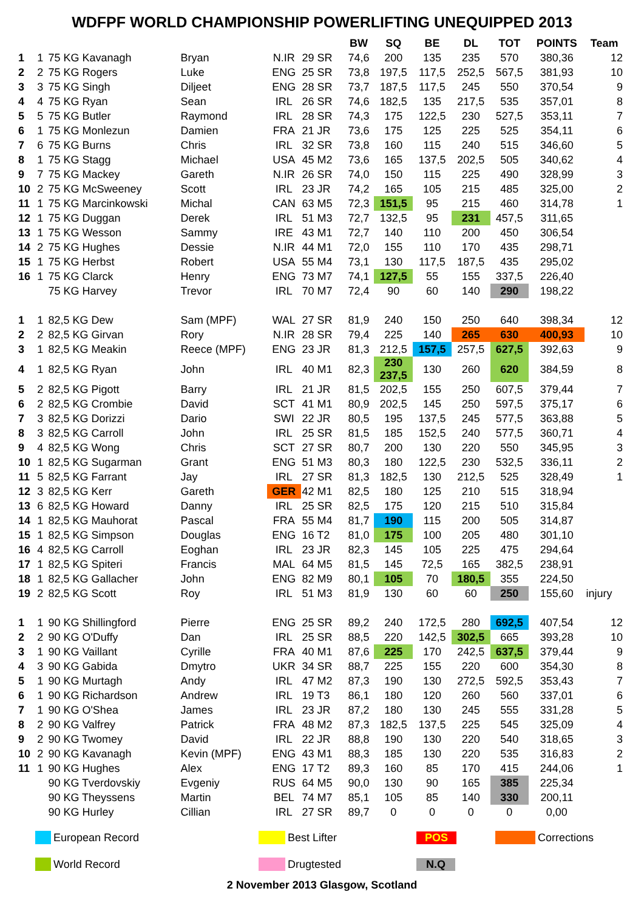WDFPF WORLD CHAMPIONSHIP POWERLIFTING UNEQUIPPED 2013
| | | | | | | BW | SQ | BE | DL | TOT | POINTS | Team |
| --- | --- | --- | --- | --- | --- | --- | --- | --- | --- | --- | --- | --- |
| 1 | 1 | 75 KG Kavanagh | Bryan | N.IR | 29 SR | 74,6 | 200 | 135 | 235 | 570 | 380,36 | 12 |
| 2 | 2 | 75 KG Rogers | Luke | ENG | 25 SR | 73,8 | 197,5 | 117,5 | 252,5 | 567,5 | 381,93 | 10 |
| 3 | 3 | 75 KG Singh | Diljeet | ENG | 28 SR | 73,7 | 187,5 | 117,5 | 245 | 550 | 370,54 | 9 |
| 4 | 4 | 75 KG Ryan | Sean | IRL | 26 SR | 74,6 | 182,5 | 135 | 217,5 | 535 | 357,01 | 8 |
| 5 | 5 | 75 KG Butler | Raymond | IRL | 28 SR | 74,3 | 175 | 122,5 | 230 | 527,5 | 353,11 | 7 |
| 6 | 1 | 75 KG Monlezun | Damien | FRA | 21 JR | 73,6 | 175 | 125 | 225 | 525 | 354,11 | 6 |
| 7 | 6 | 75 KG Burns | Chris | IRL | 32 SR | 73,8 | 160 | 115 | 240 | 515 | 346,60 | 5 |
| 8 | 1 | 75 KG Stagg | Michael | USA | 45 M2 | 73,6 | 165 | 137,5 | 202,5 | 505 | 340,62 | 4 |
| 9 | 7 | 75 KG Mackey | Gareth | N.IR | 26 SR | 74,0 | 150 | 115 | 225 | 490 | 328,99 | 3 |
| 10 | 2 | 75 KG McSweeney | Scott | IRL | 23 JR | 74,2 | 165 | 105 | 215 | 485 | 325,00 | 2 |
| 11 | 1 | 75 KG Marcinkowski | Michal | CAN | 63 M5 | 72,3 | 151,5 | 95 | 215 | 460 | 314,78 | 1 |
| 12 | 1 | 75 KG Duggan | Derek | IRL | 51 M3 | 72,7 | 132,5 | 95 | 231 | 457,5 | 311,65 | |
| 13 | 1 | 75 KG Wesson | Sammy | IRE | 43 M1 | 72,7 | 140 | 110 | 200 | 450 | 306,54 | |
| 14 | 2 | 75 KG Hughes | Dessie | N.IR | 44 M1 | 72,0 | 155 | 110 | 170 | 435 | 298,71 | |
| 15 | 1 | 75 KG Herbst | Robert | USA | 55 M4 | 73,1 | 130 | 117,5 | 187,5 | 435 | 295,02 | |
| 16 | 1 | 75 KG Clarck | Henry | ENG | 73 M7 | 74,1 | 127,5 | 55 | 155 | 337,5 | 226,40 | |
| | | 75 KG Harvey | Trevor | IRL | 70 M7 | 72,4 | 90 | 60 | 140 | 290 | 198,22 | |
| 1 | 1 | 82,5 KG Dew | Sam (MPF) | WAL | 27 SR | 81,9 | 240 | 150 | 250 | 640 | 398,34 | 12 |
| 2 | 2 | 82,5 KG Girvan | Rory | N.IR | 28 SR | 79,4 | 225 | 140 | 265 | 630 | 400,93 | 10 |
| 3 | 1 | 82,5 KG Meakin | Reece (MPF) | ENG | 23 JR | 81,3 | 212,5 | 157,5 | 257,5 | 627,5 | 392,63 | 9 |
| 4 | 1 | 82,5 KG Ryan | John | IRL | 40 M1 | 82,3 | 230 237,5 | 130 | 260 | 620 | 384,59 | 8 |
| 5 | 2 | 82,5 KG Pigott | Barry | IRL | 21 JR | 81,5 | 202,5 | 155 | 250 | 607,5 | 379,44 | 7 |
| 6 | 2 | 82,5 KG Crombie | David | SCT | 41 M1 | 80,9 | 202,5 | 145 | 250 | 597,5 | 375,17 | 6 |
| 7 | 3 | 82,5 KG Dorizzi | Dario | SWI | 22 JR | 80,5 | 195 | 137,5 | 245 | 577,5 | 363,88 | 5 |
| 8 | 3 | 82,5 KG Carroll | John | IRL | 25 SR | 81,5 | 185 | 152,5 | 240 | 577,5 | 360,71 | 4 |
| 9 | 4 | 82,5 KG Wong | Chris | SCT | 27 SR | 80,7 | 200 | 130 | 220 | 550 | 345,95 | 3 |
| 10 | 1 | 82,5 KG Sugarman | Grant | ENG | 51 M3 | 80,3 | 180 | 122,5 | 230 | 532,5 | 336,11 | 2 |
| 11 | 5 | 82,5 KG Farrant | Jay | IRL | 27 SR | 81,3 | 182,5 | 130 | 212,5 | 525 | 328,49 | 1 |
| 12 | 3 | 82,5 KG Kerr | Gareth | GER | 42 M1 | 82,5 | 180 | 125 | 210 | 515 | 318,94 | |
| 13 | 6 | 82,5 KG Howard | Danny | IRL | 25 SR | 82,5 | 175 | 120 | 215 | 510 | 315,84 | |
| 14 | 1 | 82,5 KG Mauhorat | Pascal | FRA | 55 M4 | 81,7 | 190 | 115 | 200 | 505 | 314,87 | |
| 15 | 1 | 82,5 KG Simpson | Douglas | ENG | 16 T2 | 81,0 | 175 | 100 | 205 | 480 | 301,10 | |
| 16 | 4 | 82,5 KG Carroll | Eoghan | IRL | 23 JR | 82,3 | 145 | 105 | 225 | 475 | 294,64 | |
| 17 | 1 | 82,5 KG Spiteri | Francis | MAL | 64 M5 | 81,5 | 145 | 72,5 | 165 | 382,5 | 238,91 | |
| 18 | 1 | 82,5 KG Gallacher | John | ENG | 82 M9 | 80,1 | 105 | 70 | 180,5 | 355 | 224,50 | |
| 19 | 2 | 82,5 KG Scott | Roy | IRL | 51 M3 | 81,9 | 130 | 60 | 60 | 250 | 155,60 | injury |
| 1 | 1 | 90 KG Shillingford | Pierre | ENG | 25 SR | 89,2 | 240 | 172,5 | 280 | 692,5 | 407,54 | 12 |
| 2 | 2 | 90 KG O'Duffy | Dan | IRL | 25 SR | 88,5 | 220 | 142,5 | 302,5 | 665 | 393,28 | 10 |
| 3 | 1 | 90 KG Vaillant | Cyrille | FRA | 40 M1 | 87,6 | 225 | 170 | 242,5 | 637,5 | 379,44 | 9 |
| 4 | 3 | 90 KG Gabida | Dmytro | UKR | 34 SR | 88,7 | 225 | 155 | 220 | 600 | 354,30 | 8 |
| 5 | 1 | 90 KG Murtagh | Andy | IRL | 47 M2 | 87,3 | 190 | 130 | 272,5 | 592,5 | 353,43 | 7 |
| 6 | 1 | 90 KG Richardson | Andrew | IRL | 19 T3 | 86,1 | 180 | 120 | 260 | 560 | 337,01 | 6 |
| 7 | 1 | 90 KG O'Shea | James | IRL | 23 JR | 87,2 | 180 | 130 | 245 | 555 | 331,28 | 5 |
| 8 | 2 | 90 KG Valfrey | Patrick | FRA | 48 M2 | 87,3 | 182,5 | 137,5 | 225 | 545 | 325,09 | 4 |
| 9 | 2 | 90 KG Twomey | David | IRL | 22 JR | 88,8 | 190 | 130 | 220 | 540 | 318,65 | 3 |
| 10 | 2 | 90 KG Kavanagh | Kevin (MPF) | ENG | 43 M1 | 88,3 | 185 | 130 | 220 | 535 | 316,83 | 2 |
| 11 | 1 | 90 KG Hughes | Alex | ENG | 17 T2 | 89,3 | 160 | 85 | 170 | 415 | 244,06 | 1 |
| | | 90 KG Tverdovskiy | Evgeniy | RUS | 64 M5 | 90,0 | 130 | 90 | 165 | 385 | 225,34 | |
| | | 90 KG Theyssens | Martin | BEL | 74 M7 | 85,1 | 105 | 85 | 140 | 330 | 200,11 | |
| | | 90 KG Hurley | Cillian | IRL | 27 SR | 89,7 | 0 | 0 | 0 | 0 | 0,00 | |
European Record Best Lifter POS Corrections
World Record Drugtested N.Q
2 November 2013 Glasgow, Scotland